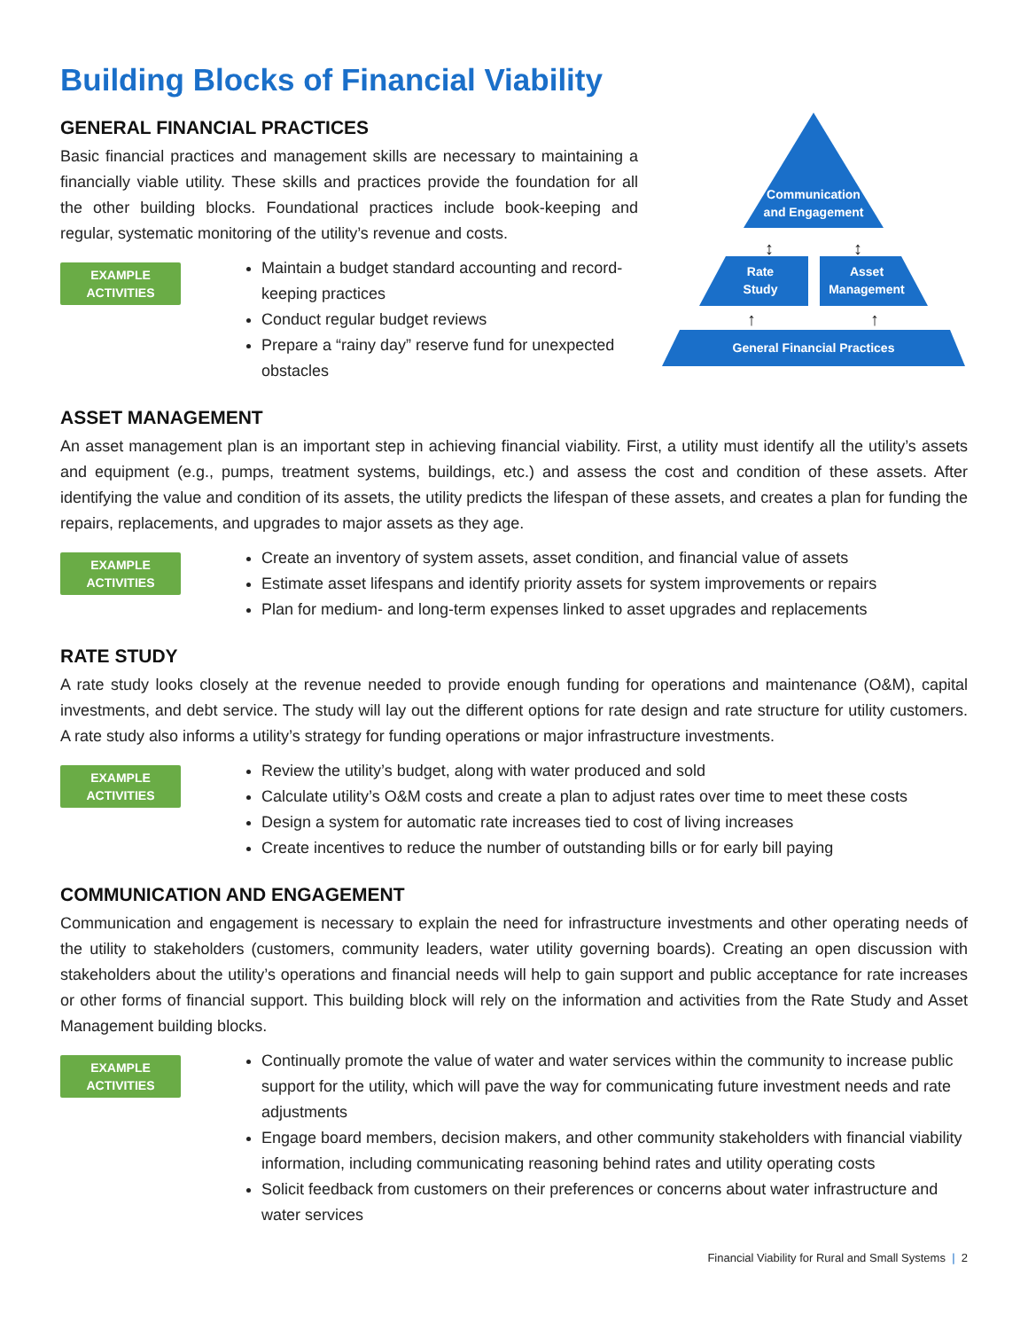Building Blocks of Financial Viability
GENERAL FINANCIAL PRACTICES
Basic financial practices and management skills are necessary to maintaining a financially viable utility. These skills and practices provide the foundation for all the other building blocks. Foundational practices include book-keeping and regular, systematic monitoring of the utility’s revenue and costs.
EXAMPLE
ACTIVITIES
Maintain a budget standard accounting and record-keeping practices
Conduct regular budget reviews
Prepare a “rainy day” reserve fund for unexpected obstacles
Communication
and Engagement
↕
↕
Rate
Study
Asset
Management
↑
↑
General Financial Practices
ASSET MANAGEMENT
An asset management plan is an important step in achieving financial viability. First, a utility must identify all the utility’s assets and equipment (e.g., pumps, treatment systems, buildings, etc.) and assess the cost and condition of these assets. After identifying the value and condition of its assets, the utility predicts the lifespan of these assets, and creates a plan for funding the repairs, replacements, and upgrades to major assets as they age.
EXAMPLE
ACTIVITIES
Create an inventory of system assets, asset condition, and financial value of assets
Estimate asset lifespans and identify priority assets for system improvements or repairs
Plan for medium- and long-term expenses linked to asset upgrades and replacements
RATE STUDY
A rate study looks closely at the revenue needed to provide enough funding for operations and maintenance (O&M), capital investments, and debt service. The study will lay out the different options for rate design and rate structure for utility customers. A rate study also informs a utility’s strategy for funding operations or major infrastructure investments.
EXAMPLE
ACTIVITIES
Review the utility’s budget, along with water produced and sold
Calculate utility’s O&M costs and create a plan to adjust rates over time to meet these costs
Design a system for automatic rate increases tied to cost of living increases
Create incentives to reduce the number of outstanding bills or for early bill paying
COMMUNICATION AND ENGAGEMENT
Communication and engagement is necessary to explain the need for infrastructure investments and other operating needs of the utility to stakeholders (customers, community leaders, water utility governing boards). Creating an open discussion with stakeholders about the utility’s operations and financial needs will help to gain support and public acceptance for rate increases or other forms of financial support. This building block will rely on the information and activities from the Rate Study and Asset Management building blocks.
EXAMPLE
ACTIVITIES
Continually promote the value of water and water services within the community to increase public support for the utility, which will pave the way for communicating future investment needs and rate adjustments
Engage board members, decision makers, and other community stakeholders with financial viability information, including communicating reasoning behind rates and utility operating costs
Solicit feedback from customers on their preferences or concerns about water infrastructure and water services
Financial Viability for Rural and Small Systems | 2